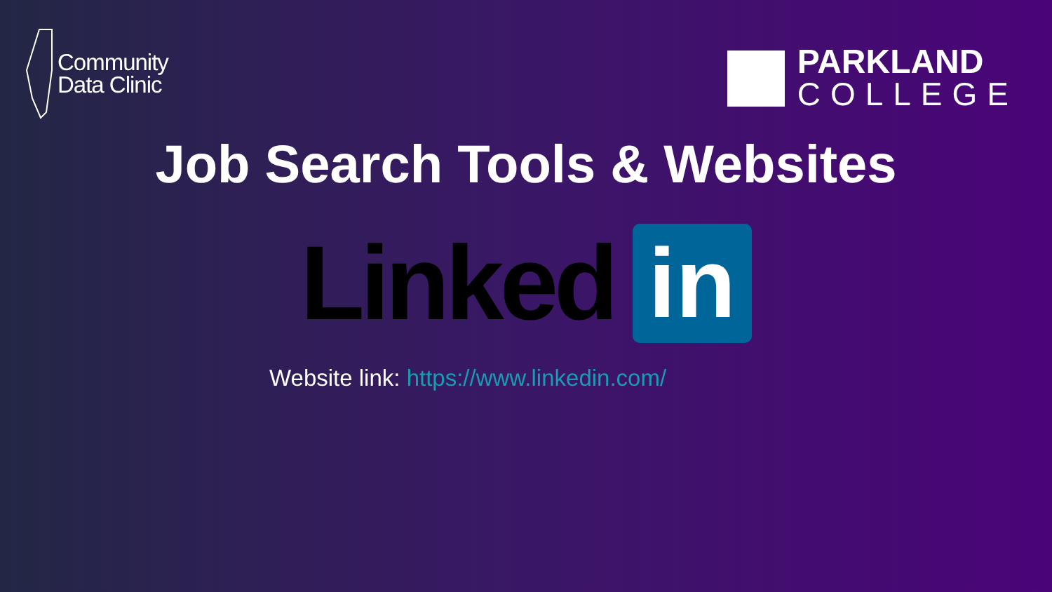Community
Data Clinic
PARKLAND
COLLEGE
Job Search Tools & Websites
Linked in
Website link: https://www.linkedin.com/